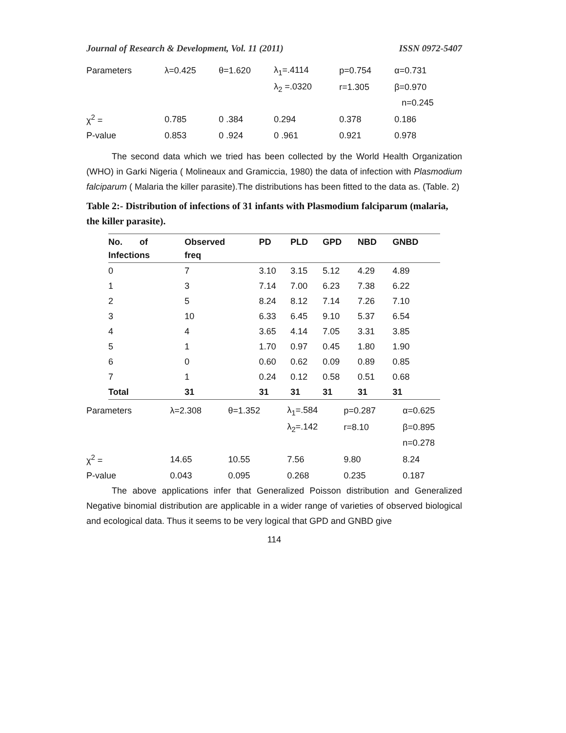Journal of Research & Development, Vol. 11 (2011) ISSN 0972-5407
| Parameters | λ=0.425 | θ=1.620 | λ<sub>1</sub>=.4114 | p=0.754 | α=0.731 |
| | | | λ<sub>2</sub> =.0320 | r=1.305 | β=0.970 |
| | | | | | n=0.245 |
| χ<sup>2</sup> = | 0.785 | 0 .384 | 0.294 | 0.378 | 0.186 |
| P-value | 0.853 | 0 .924 | 0 .961 | 0.921 | 0.978 |
The second data which we tried has been collected by the World Health Organization (WHO) in Garki Nigeria ( Molineaux and Gramiccia, 1980) the data of infection with Plasmodium falciparum ( Malaria the killer parasite).The distributions has been fitted to the data as. (Table. 2)
Table 2:- Distribution of infections of 31 infants with Plasmodium falciparum (malaria, the killer parasite).
| No. of | Observed | PD | PLD | GPD | NBD | GNBD |
| --- | --- | --- | --- | --- | --- | --- |
| Infections | freq | | | | | |
| 0 | 7 | 3.10 | 3.15 | 5.12 | 4.29 | 4.89 |
| 1 | 3 | 7.14 | 7.00 | 6.23 | 7.38 | 6.22 |
| 2 | 5 | 8.24 | 8.12 | 7.14 | 7.26 | 7.10 |
| 3 | 10 | 6.33 | 6.45 | 9.10 | 5.37 | 6.54 |
| 4 | 4 | 3.65 | 4.14 | 7.05 | 3.31 | 3.85 |
| 5 | 1 | 1.70 | 0.97 | 0.45 | 1.80 | 1.90 |
| 6 | 0 | 0.60 | 0.62 | 0.09 | 0.89 | 0.85 |
| 7 | 1 | 0.24 | 0.12 | 0.58 | 0.51 | 0.68 |
| Total | 31 | 31 | 31 | 31 | 31 | 31 |
| Parameters | λ=2.308 | θ=1.352 | λ<sub>1</sub>=.584 | p=0.287 | α=0.625 |
| | | | λ<sub>2</sub>=.142 | r=8.10 | β=0.895 |
| | | | | | n=0.278 |
| χ<sup>2</sup> = | 14.65 | 10.55 | 7.56 | 9.80 | 8.24 |
| P-value | 0.043 | 0.095 | 0.268 | 0.235 | 0.187 |
The above applications infer that Generalized Poisson distribution and Generalized Negative binomial distribution are applicable in a wider range of varieties of observed biological and ecological data. Thus it seems to be very logical that GPD and GNBD give
114